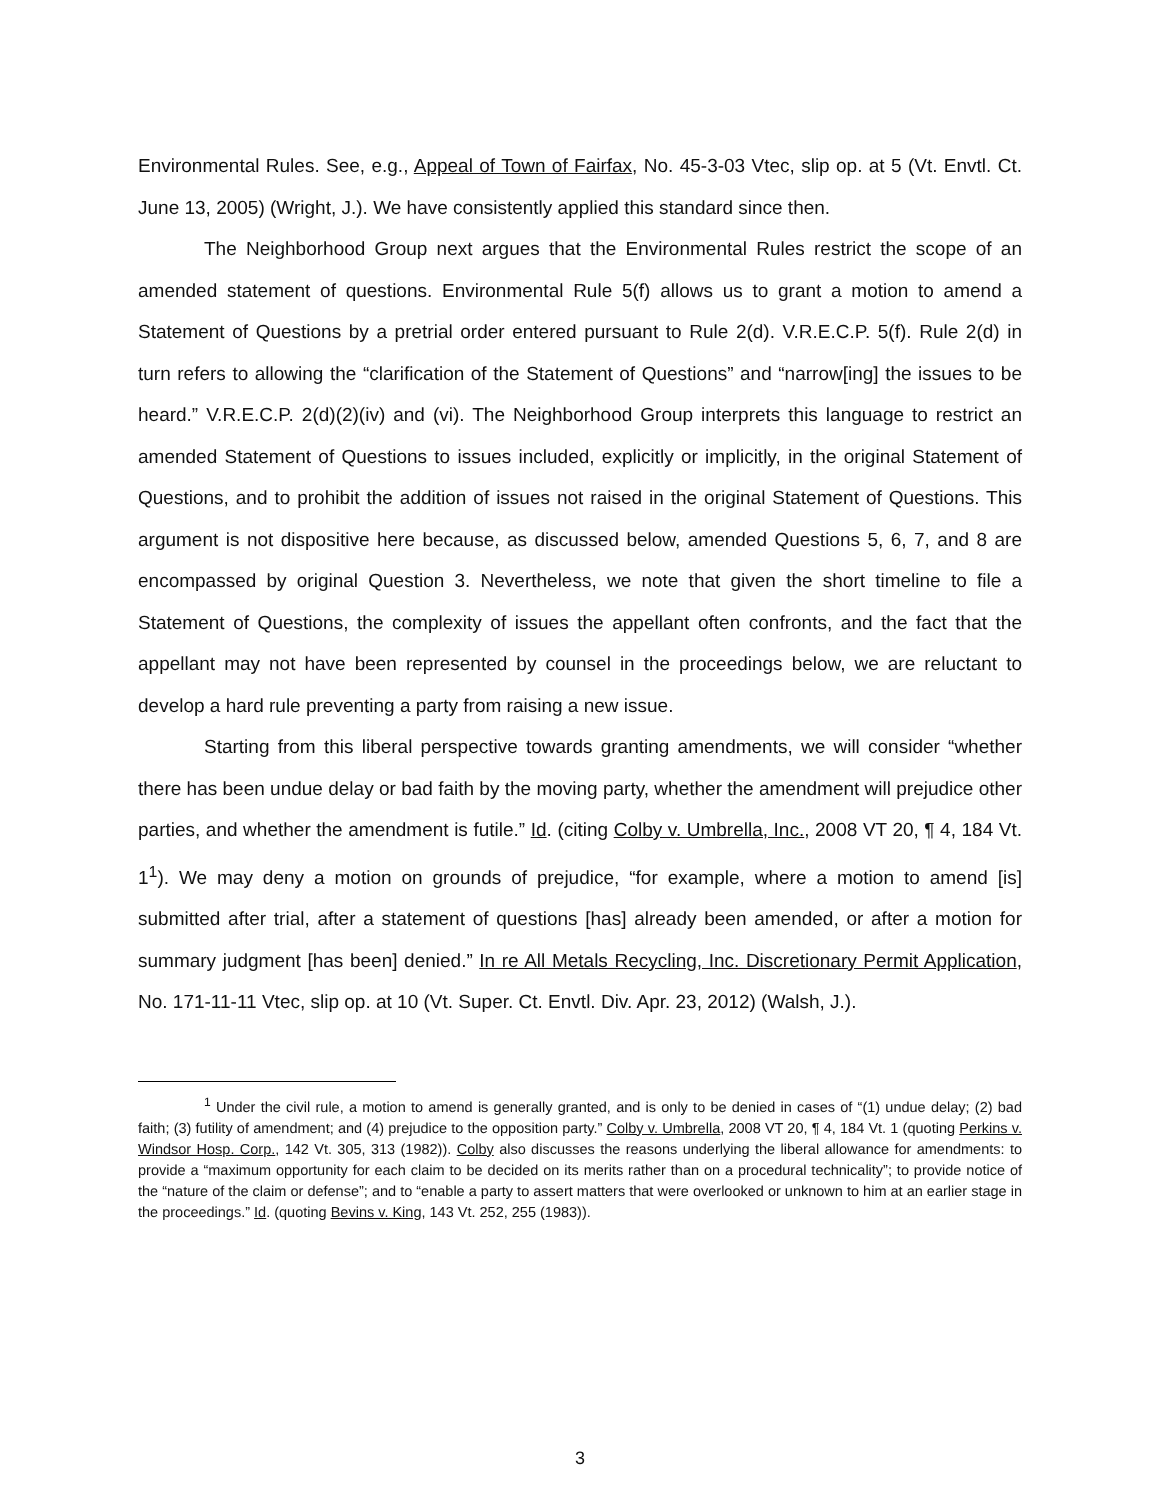Environmental Rules. See, e.g., Appeal of Town of Fairfax, No. 45-3-03 Vtec, slip op. at 5 (Vt. Envtl. Ct. June 13, 2005) (Wright, J.). We have consistently applied this standard since then.
The Neighborhood Group next argues that the Environmental Rules restrict the scope of an amended statement of questions. Environmental Rule 5(f) allows us to grant a motion to amend a Statement of Questions by a pretrial order entered pursuant to Rule 2(d). V.R.E.C.P. 5(f). Rule 2(d) in turn refers to allowing the “clarification of the Statement of Questions” and “narrow[ing] the issues to be heard.” V.R.E.C.P. 2(d)(2)(iv) and (vi). The Neighborhood Group interprets this language to restrict an amended Statement of Questions to issues included, explicitly or implicitly, in the original Statement of Questions, and to prohibit the addition of issues not raised in the original Statement of Questions. This argument is not dispositive here because, as discussed below, amended Questions 5, 6, 7, and 8 are encompassed by original Question 3. Nevertheless, we note that given the short timeline to file a Statement of Questions, the complexity of issues the appellant often confronts, and the fact that the appellant may not have been represented by counsel in the proceedings below, we are reluctant to develop a hard rule preventing a party from raising a new issue.
Starting from this liberal perspective towards granting amendments, we will consider “whether there has been undue delay or bad faith by the moving party, whether the amendment will prejudice other parties, and whether the amendment is futile.” Id. (citing Colby v. Umbrella, Inc., 2008 VT 20, ¶ 4, 184 Vt. 1<sup>1</sup>). We may deny a motion on grounds of prejudice, “for example, where a motion to amend [is] submitted after trial, after a statement of questions [has] already been amended, or after a motion for summary judgment [has been] denied.” In re All Metals Recycling, Inc. Discretionary Permit Application, No. 171-11-11 Vtec, slip op. at 10 (Vt. Super. Ct. Envtl. Div. Apr. 23, 2012) (Walsh, J.).
<sup>1</sup> Under the civil rule, a motion to amend is generally granted, and is only to be denied in cases of “(1) undue delay; (2) bad faith; (3) futility of amendment; and (4) prejudice to the opposition party.” Colby v. Umbrella, 2008 VT 20, ¶ 4, 184 Vt. 1 (quoting Perkins v. Windsor Hosp. Corp., 142 Vt. 305, 313 (1982)). Colby also discusses the reasons underlying the liberal allowance for amendments: to provide a “maximum opportunity for each claim to be decided on its merits rather than on a procedural technicality”; to provide notice of the “nature of the claim or defense”; and to “enable a party to assert matters that were overlooked or unknown to him at an earlier stage in the proceedings.” Id. (quoting Bevins v. King, 143 Vt. 252, 255 (1983)).
3